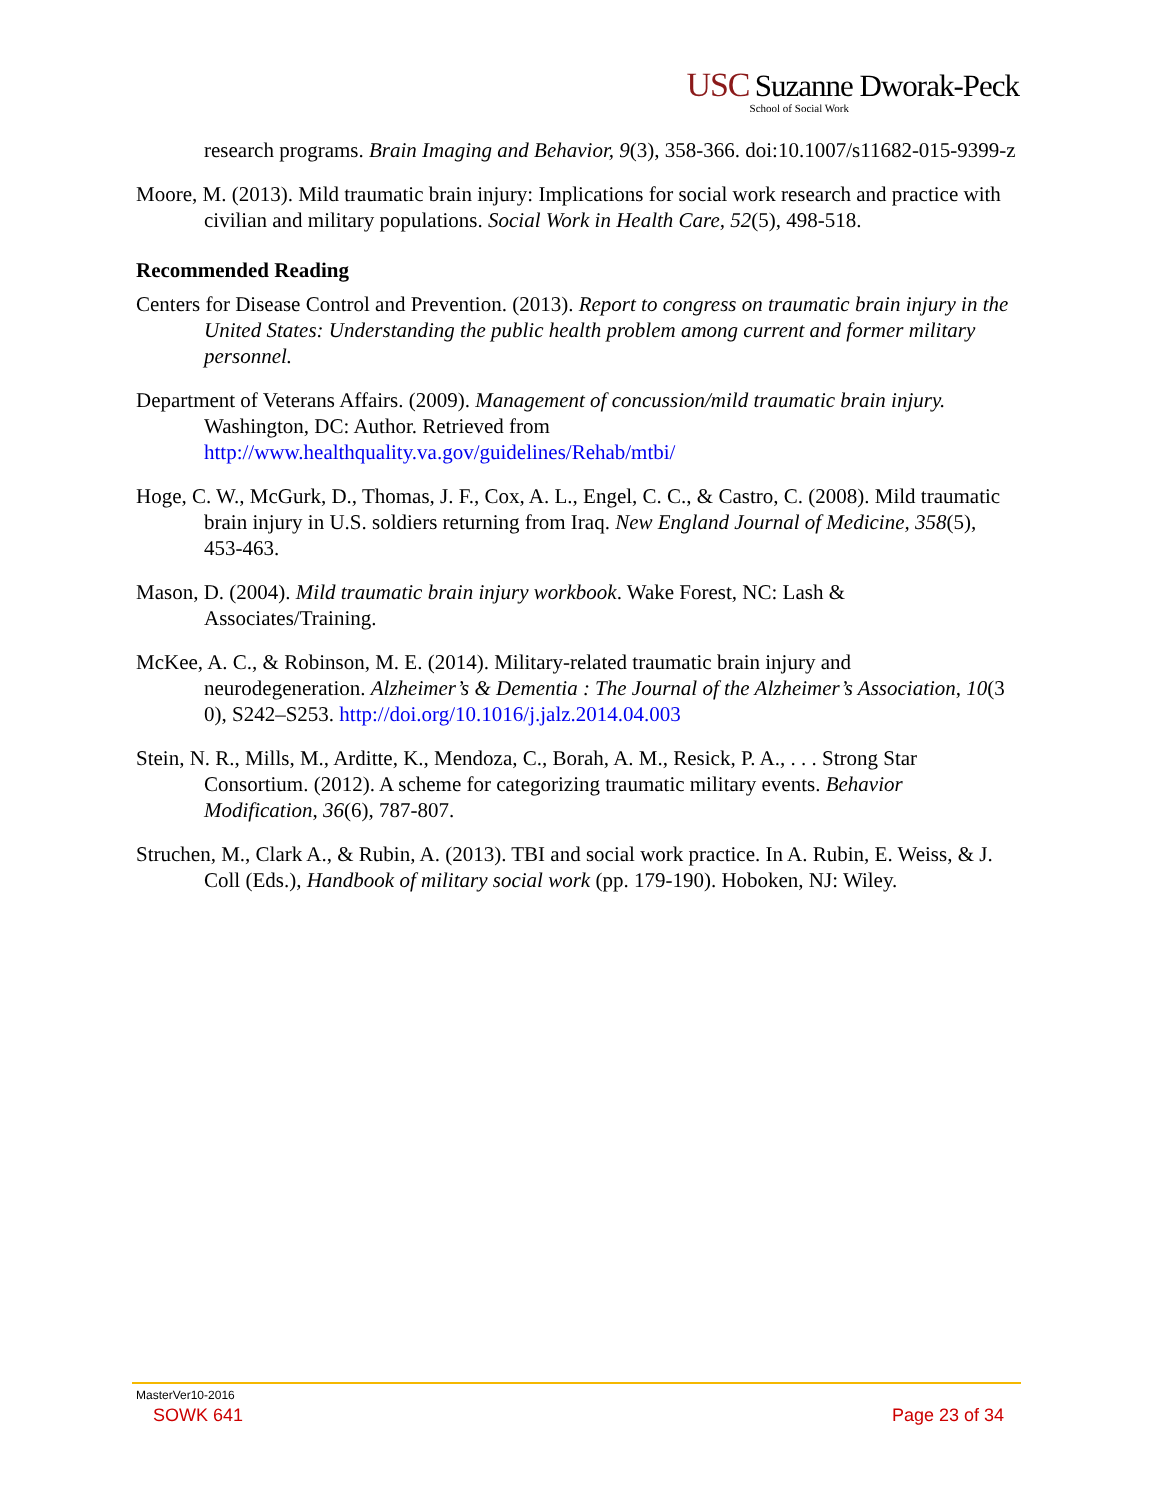USC Suzanne Dworak-Peck
School of Social Work
research programs. Brain Imaging and Behavior, 9(3), 358-366. doi:10.1007/s11682-015-9399-z
Moore, M. (2013). Mild traumatic brain injury: Implications for social work research and practice with civilian and military populations. Social Work in Health Care, 52(5), 498-518.
Recommended Reading
Centers for Disease Control and Prevention. (2013). Report to congress on traumatic brain injury in the United States: Understanding the public health problem among current and former military personnel.
Department of Veterans Affairs. (2009). Management of concussion/mild traumatic brain injury. Washington, DC: Author. Retrieved from http://www.healthquality.va.gov/guidelines/Rehab/mtbi/
Hoge, C. W., McGurk, D., Thomas, J. F., Cox, A. L., Engel, C. C., & Castro, C. (2008). Mild traumatic brain injury in U.S. soldiers returning from Iraq. New England Journal of Medicine, 358(5), 453-463.
Mason, D. (2004). Mild traumatic brain injury workbook. Wake Forest, NC: Lash & Associates/Training.
McKee, A. C., & Robinson, M. E. (2014). Military-related traumatic brain injury and neurodegeneration. Alzheimer’s & Dementia : The Journal of the Alzheimer’s Association, 10(3 0), S242–S253. http://doi.org/10.1016/j.jalz.2014.04.003
Stein, N. R., Mills, M., Arditte, K., Mendoza, C., Borah, A. M., Resick, P. A., . . . Strong Star Consortium. (2012). A scheme for categorizing traumatic military events. Behavior Modification, 36(6), 787-807.
Struchen, M., Clark A., & Rubin, A. (2013). TBI and social work practice. In A. Rubin, E. Weiss, & J. Coll (Eds.), Handbook of military social work (pp. 179-190). Hoboken, NJ: Wiley.
MasterVer10-2016
SOWK 641 Page 23 of 34